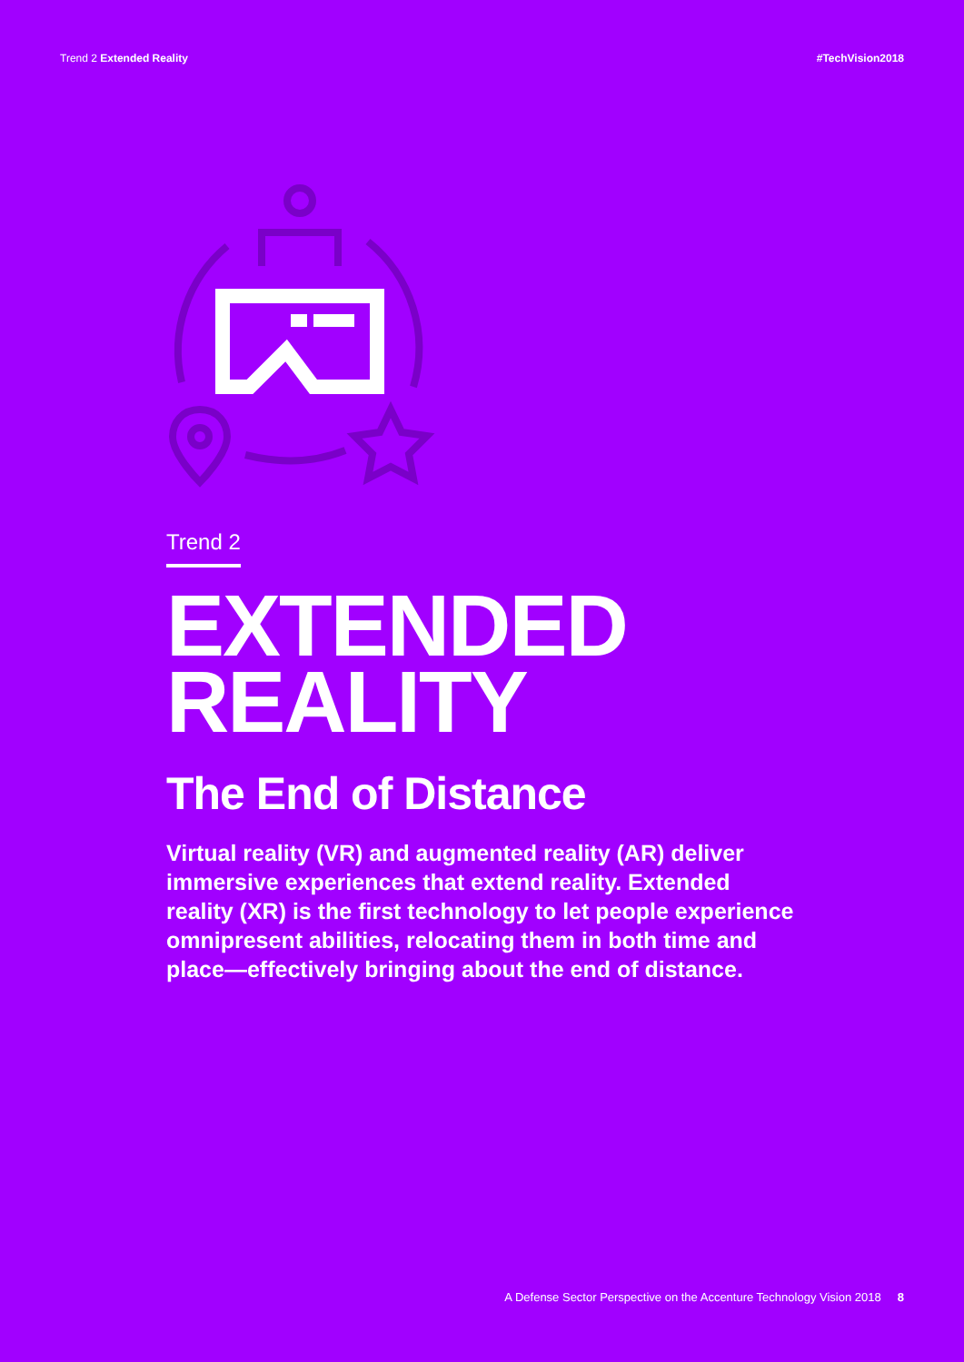Trend 2 Extended Reality #TechVision2018
Trend 2
EXTENDED
REALITY
The End of Distance
Virtual reality (VR) and augmented reality (AR) deliver immersive experiences that extend reality. Extended reality (XR) is the first technology to let people experience omnipresent abilities, relocating them in both time and place—effectively bringing about the end of distance.
A Defense Sector Perspective on the Accenture Technology Vision 2018 8